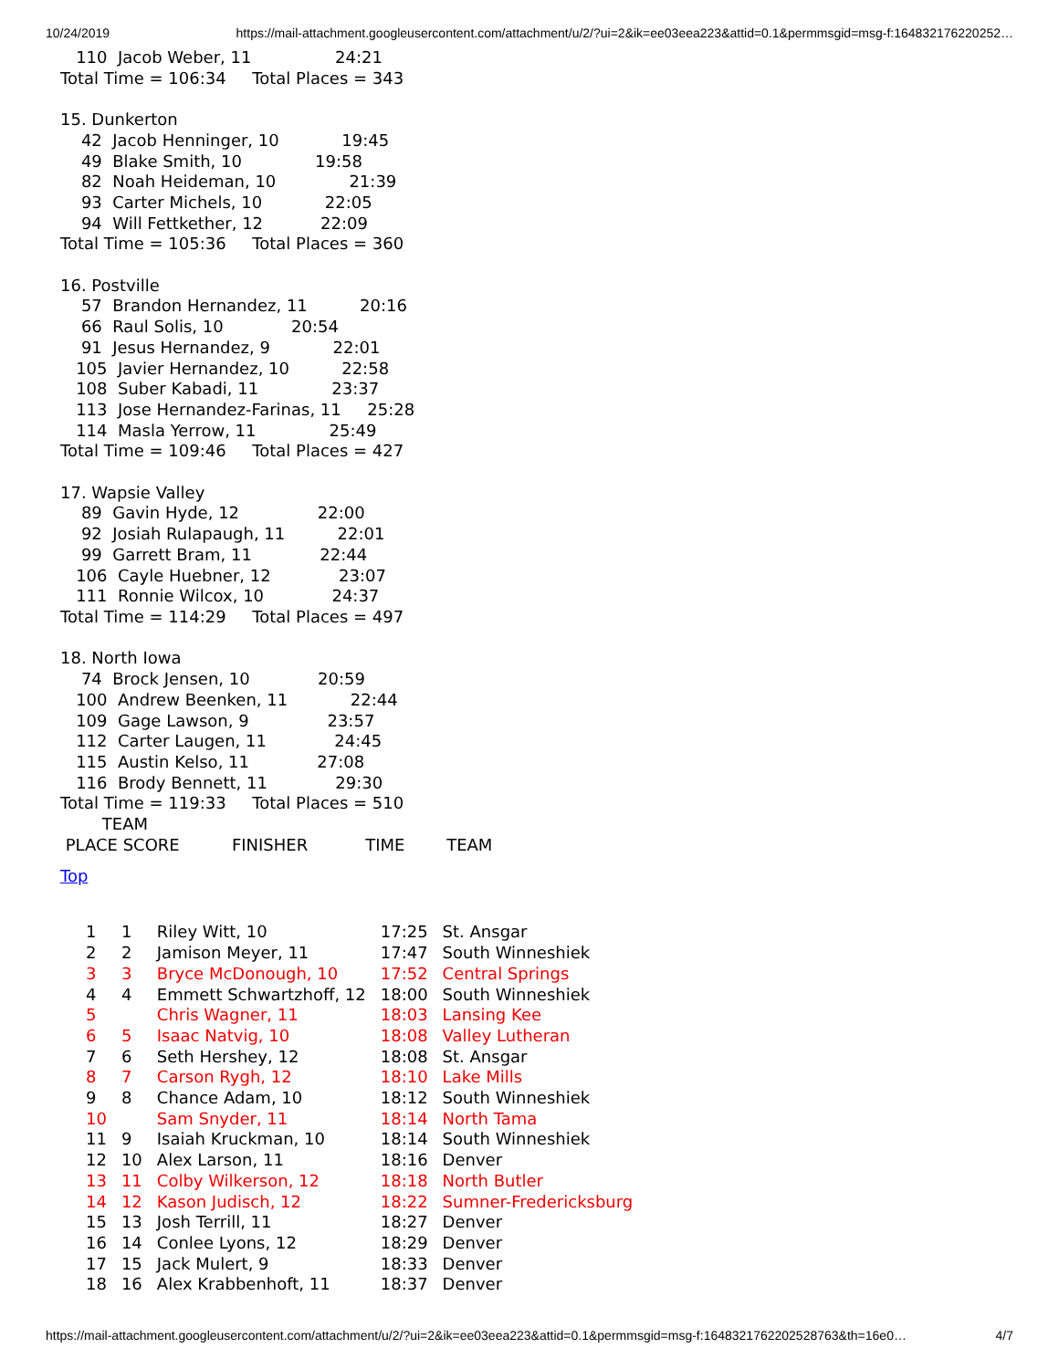10/24/2019 https://mail-attachment.googleusercontent.com/attachment/u/2/?ui=2&ik=ee03eea223&attid=0.1&permmsgid=msg-f:164832176220252…
   110  Jacob Weber, 11                24:21
Total Time = 106:34     Total Places = 343

15. Dunkerton
    42  Jacob Henninger, 10            19:45
    49  Blake Smith, 10              19:58
    82  Noah Heideman, 10              21:39
    93  Carter Michels, 10            22:05
    94  Will Fettkether, 12           22:09
Total Time = 105:36     Total Places = 360

16. Postville
    57  Brandon Hernandez, 11          20:16
    66  Raul Solis, 10             20:54
    91  Jesus Hernandez, 9            22:01
   105  Javier Hernandez, 10          22:58
   108  Suber Kabadi, 11              23:37
   113  Jose Hernandez-Farinas, 11     25:28
   114  Masla Yerrow, 11              25:49
Total Time = 109:46     Total Places = 427

17. Wapsie Valley
    89  Gavin Hyde, 12               22:00
    92  Josiah Rulapaugh, 11          22:01
    99  Garrett Bram, 11             22:44
   106  Cayle Huebner, 12             23:07
   111  Ronnie Wilcox, 10             24:37
Total Time = 114:29     Total Places = 497

18. North Iowa
    74  Brock Jensen, 10             20:59
   100  Andrew Beenken, 11            22:44
   109  Gage Lawson, 9               23:57
   112  Carter Laugen, 11             24:45
   115  Austin Kelso, 11             27:08
   116  Brody Bennett, 11             29:30
Total Time = 119:33     Total Places = 510
        TEAM
 PLACE SCORE          FINISHER           TIME        TEAM
Top
| 1 | 1 | Riley Witt, 10 | 17:25 | St. Ansgar |
| 2 | 2 | Jamison Meyer, 11 | 17:47 | South Winneshiek |
| 3 | 3 | Bryce McDonough, 10 | 17:52 | Central Springs |
| 4 | 4 | Emmett Schwartzhoff, 12 | 18:00 | South Winneshiek |
| 5 | | Chris Wagner, 11 | 18:03 | Lansing Kee |
| 6 | 5 | Isaac Natvig, 10 | 18:08 | Valley Lutheran |
| 7 | 6 | Seth Hershey, 12 | 18:08 | St. Ansgar |
| 8 | 7 | Carson Rygh, 12 | 18:10 | Lake Mills |
| 9 | 8 | Chance Adam, 10 | 18:12 | South Winneshiek |
| 10 | | Sam Snyder, 11 | 18:14 | North Tama |
| 11 | 9 | Isaiah Kruckman, 10 | 18:14 | South Winneshiek |
| 12 | 10 | Alex Larson, 11 | 18:16 | Denver |
| 13 | 11 | Colby Wilkerson, 12 | 18:18 | North Butler |
| 14 | 12 | Kason Judisch, 12 | 18:22 | Sumner-Fredericksburg |
| 15 | 13 | Josh Terrill, 11 | 18:27 | Denver |
| 16 | 14 | Conlee Lyons, 12 | 18:29 | Denver |
| 17 | 15 | Jack Mulert, 9 | 18:33 | Denver |
| 18 | 16 | Alex Krabbenhoft, 11 | 18:37 | Denver |
https://mail-attachment.googleusercontent.com/attachment/u/2/?ui=2&ik=ee03eea223&attid=0.1&permmsgid=msg-f:1648321762202528763&th=16e0… 4/7